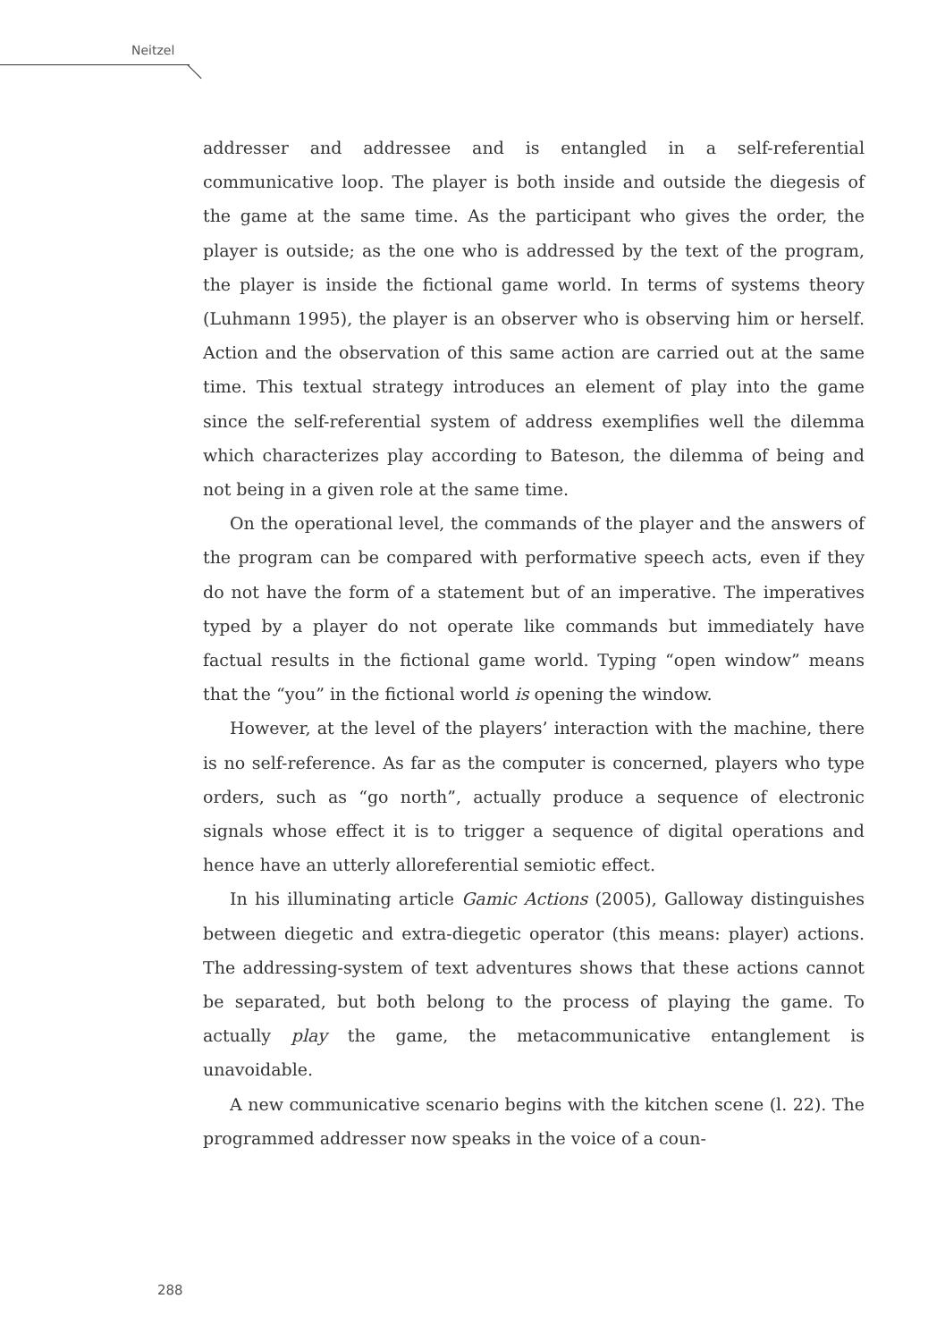Neitzel
addresser and addressee and is entangled in a self-referential communicative loop. The player is both inside and outside the diegesis of the game at the same time. As the participant who gives the order, the player is outside; as the one who is addressed by the text of the program, the player is inside the fictional game world. In terms of systems theory (Luhmann 1995), the player is an observer who is observing him or herself. Action and the observation of this same action are carried out at the same time. This textual strategy introduces an element of play into the game since the self-referential system of address exemplifies well the dilemma which characterizes play according to Bateson, the dilemma of being and not being in a given role at the same time.
On the operational level, the commands of the player and the answers of the program can be compared with performative speech acts, even if they do not have the form of a statement but of an imperative. The imperatives typed by a player do not operate like commands but immediately have factual results in the fictional game world. Typing “open window” means that the “you” in the fictional world is opening the window.
However, at the level of the players’ interaction with the machine, there is no self-reference. As far as the computer is concerned, players who type orders, such as “go north”, actually produce a sequence of electronic signals whose effect it is to trigger a sequence of digital operations and hence have an utterly alloreferential semiotic effect.
In his illuminating article Gamic Actions (2005), Galloway distinguishes between diegetic and extra-diegetic operator (this means: player) actions. The addressing-system of text adventures shows that these actions cannot be separated, but both belong to the process of playing the game. To actually play the game, the metacommunicative entanglement is unavoidable.
A new communicative scenario begins with the kitchen scene (l. 22). The programmed addresser now speaks in the voice of a coun-
288